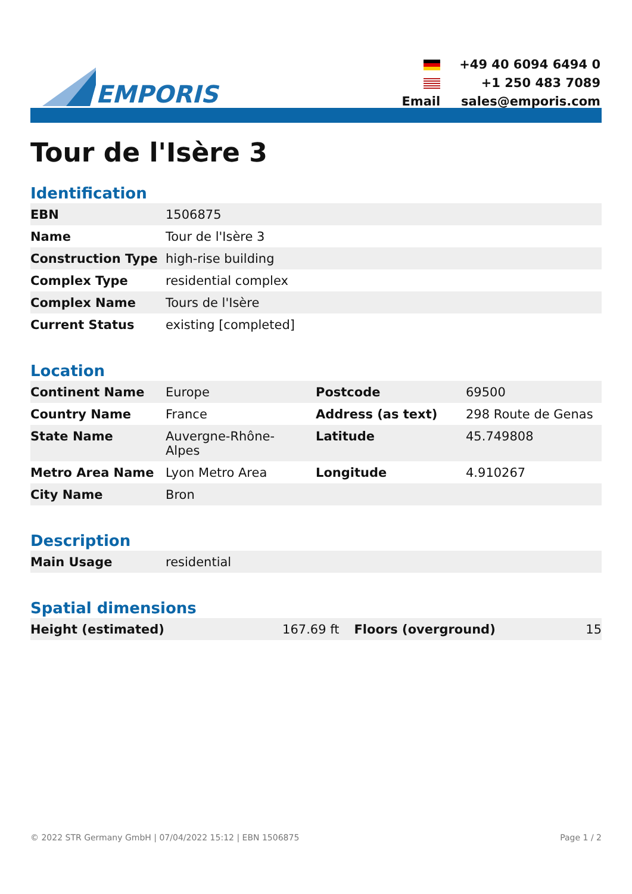EMPORIS
| | +49 40 6094 6494 0 |
| | +1 250 483 7089 |
| Email | sales@emporis.com |
Tour de l'Isère 3
Identification
| EBN | 1506875 |
| Name | Tour de l'Isère 3 |
| Construction Type | high-rise building |
| Complex Type | residential complex |
| Complex Name | Tours de l'Isère |
| Current Status | existing [completed] |
Location
| Continent Name | Europe | Postcode | 69500 |
| Country Name | France | Address (as text) | 298 Route de Genas |
| State Name | Auvergne-Rhône- Alpes | Latitude | 45.749808 |
| Metro Area Name | Lyon Metro Area | Longitude | 4.910267 |
| City Name | Bron | | |
Description
| Main Usage | residential |
Spatial dimensions
| Height (estimated) | 167.69 ft | Floors (overground) | 15 |
© 2022 STR Germany GmbH | 07/04/2022 15:12 | EBN 1506875 Page 1 / 2